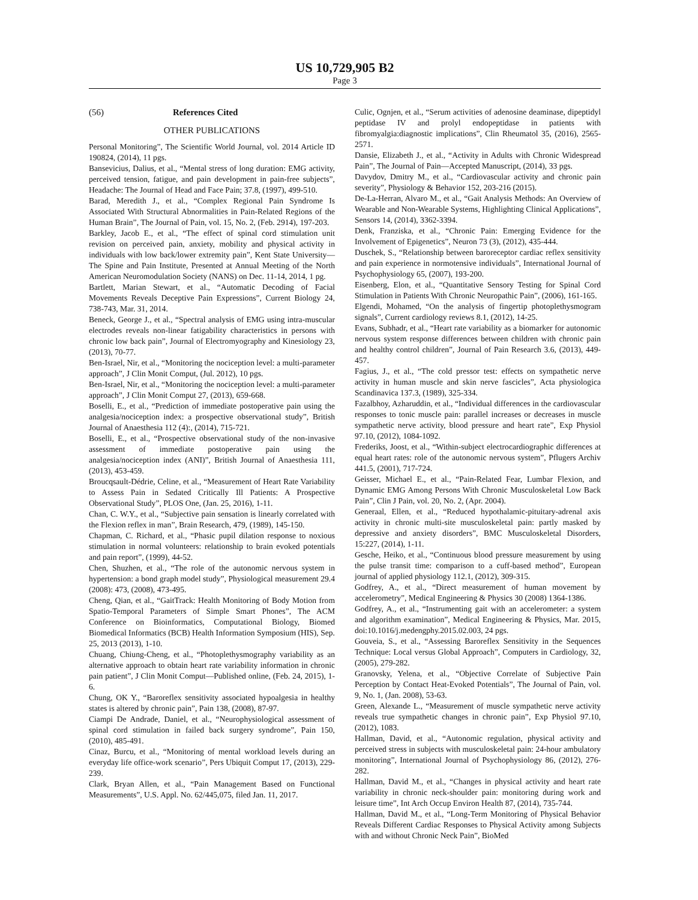US 10,729,905 B2
Page 3
(56) References Cited
OTHER PUBLICATIONS
Personal Monitoring”, The Scientific World Journal, vol. 2014 Article ID 190824, (2014), 11 pgs.
Bansevicius, Dalius, et al., “Mental stress of long duration: EMG activity, perceived tension, fatigue, and pain development in pain-free subjects”, Headache: The Journal of Head and Face Pain; 37.8, (1997), 499-510.
Barad, Meredith J., et al., “Complex Regional Pain Syndrome Is Associated With Structural Abnormalities in Pain-Related Regions of the Human Brain”, The Journal of Pain, vol. 15, No. 2, (Feb. 2914), 197-203.
Barkley, Jacob E., et al., “The effect of spinal cord stimulation unit revision on perceived pain, anxiety, mobility and physical activity in individuals with low back/lower extremity pain”, Kent State University—The Spine and Pain Institute, Presented at Annual Meeting of the North American Neuromodulation Society (NANS) on Dec. 11-14, 2014, 1 pg.
Bartlett, Marian Stewart, et al., “Automatic Decoding of Facial Movements Reveals Deceptive Pain Expressions”, Current Biology 24, 738-743, Mar. 31, 2014.
Beneck, George J., et al., “Spectral analysis of EMG using intra-muscular electrodes reveals non-linear fatigability characteristics in persons with chronic low back pain”, Journal of Electromyography and Kinesiology 23, (2013), 70-77.
Ben-Israel, Nir, et al., “Monitoring the nociception level: a multi-parameter approach”, J Clin Monit Comput, (Jul. 2012), 10 pgs.
Ben-Israel, Nir, et al., “Monitoring the nociception level: a multi-parameter approach”, J Clin Monit Comput 27, (2013), 659-668.
Boselli, E., et al., “Prediction of immediate postoperative pain using the analgesia/nociception index: a prospective observational study”, British Journal of Anaesthesia 112 (4):, (2014), 715-721.
Boselli, E., et al., “Prospective observational study of the non-invasive assessment of immediate postoperative pain using the analgesia/nociception index (ANI)”, British Journal of Anaesthesia 111, (2013), 453-459.
Broucqsault-Dédrie, Celine, et al., “Measurement of Heart Rate Variability to Assess Pain in Sedated Critically Ill Patients: A Prospective Observational Study”, PLOS One, (Jan. 25, 2016), 1-11.
Chan, C. W.Y., et al., “Subjective pain sensation is linearly correlated with the Flexion reflex in man”, Brain Research, 479, (1989), 145-150.
Chapman, C. Richard, et al., “Phasic pupil dilation response to noxious stimulation in normal volunteers: relationship to brain evoked potentials and pain report”, (1999), 44-52.
Chen, Shuzhen, et al., “The role of the autonomic nervous system in hypertension: a bond graph model study”, Physiological measurement 29.4 (2008): 473, (2008), 473-495.
Cheng, Qian, et al., “GaitTrack: Health Monitoring of Body Motion from Spatio-Temporal Parameters of Simple Smart Phones”, The ACM Conference on Bioinformatics, Computational Biology, Biomed Biomedical Informatics (BCB) Health Information Symposium (HIS), Sep. 25, 2013 (2013), 1-10.
Chuang, Chiung-Cheng, et al., “Photoplethysmography variability as an alternative approach to obtain heart rate variability information in chronic pain patient”, J Clin Monit Comput—Published online, (Feb. 24, 2015), 1-6.
Chung, OK Y., “Baroreflex sensitivity associated hypoalgesia in healthy states is altered by chronic pain”, Pain 138, (2008), 87-97.
Ciampi De Andrade, Daniel, et al., “Neurophysiological assessment of spinal cord stimulation in failed back surgery syndrome”, Pain 150, (2010), 485-491.
Cinaz, Burcu, et al., “Monitoring of mental workload levels during an everyday life office-work scenario”, Pers Ubiquit Comput 17, (2013), 229-239.
Clark, Bryan Allen, et al., “Pain Management Based on Functional Measurements”, U.S. Appl. No. 62/445,075, filed Jan. 11, 2017.
Culic, Ognjen, et al., “Serum activities of adenosine deaminase, dipeptidyl peptidase IV and prolyl endopeptidase in patients with fibromyalgia:diagnostic implications”, Clin Rheumatol 35, (2016), 2565-2571.
Dansie, Elizabeth J., et al., “Activity in Adults with Chronic Widespread Pain”, The Journal of Pain—Accepted Manuscript, (2014), 33 pgs.
Davydov, Dmitry M., et al., “Cardiovascular activity and chronic pain severity”, Physiology & Behavior 152, 203-216 (2015).
De-La-Herran, Alvaro M., et al., “Gait Analysis Methods: An Overview of Wearable and Non-Wearable Systems, Highlighting Clinical Applications”, Sensors 14, (2014), 3362-3394.
Denk, Franziska, et al., “Chronic Pain: Emerging Evidence for the Involvement of Epigenetics”, Neuron 73 (3), (2012), 435-444.
Duschek, S., “Relationship between baroreceptor cardiac reflex sensitivity and pain experience in normotensive individuals”, International Journal of Psychophysiology 65, (2007), 193-200.
Eisenberg, Elon, et al., “Quantitative Sensory Testing for Spinal Cord Stimulation in Patients With Chronic Neuropathic Pain”, (2006), 161-165.
Elgendi, Mohamed, “On the analysis of fingertip photoplethysmogram signals”, Current cardiology reviews 8.1, (2012), 14-25.
Evans, Subhadr, et al., “Heart rate variability as a biomarker for autonomic nervous system response differences between children with chronic pain and healthy control children”, Journal of Pain Research 3.6, (2013), 449-457.
Fagius, J., et al., “The cold pressor test: effects on sympathetic nerve activity in human muscle and skin nerve fascicles”, Acta physiologica Scandinavica 137.3, (1989), 325-334.
Fazalbhoy, Azharuddin, et al., “Individual differences in the cardiovascular responses to tonic muscle pain: parallel increases or decreases in muscle sympathetic nerve activity, blood pressure and heart rate”, Exp Physiol 97.10, (2012), 1084-1092.
Frederiks, Joost, et al., “Within-subject electrocardiographic differences at equal heart rates: role of the autonomic nervous system”, Pflugers Archiv 441.5, (2001), 717-724.
Geisser, Michael E., et al., “Pain-Related Fear, Lumbar Flexion, and Dynamic EMG Among Persons With Chronic Musculoskeletal Low Back Pain”, Clin J Pain, vol. 20, No. 2, (Apr. 2004).
Generaal, Ellen, et al., “Reduced hypothalamic-pituitary-adrenal axis activity in chronic multi-site musculoskeletal pain: partly masked by depressive and anxiety disorders”, BMC Musculoskeletal Disorders, 15:227, (2014), 1-11.
Gesche, Heiko, et al., “Continuous blood pressure measurement by using the pulse transit time: comparison to a cuff-based method”, European journal of applied physiology 112.1, (2012), 309-315.
Godfrey, A., et al., “Direct measurement of human movement by accelerometry”, Medical Engineering & Physics 30 (2008) 1364-1386.
Godfrey, A., et al., “Instrumenting gait with an accelerometer: a system and algorithm examination”, Medical Engineering & Physics, Mar. 2015, doi:10.1016/j.medengphy.2015.02.003, 24 pgs.
Gouveia, S., et al., “Assessing Baroreflex Sensitivity in the Sequences Technique: Local versus Global Approach”, Computers in Cardiology, 32, (2005), 279-282.
Granovsky, Yelena, et al., “Objective Correlate of Subjective Pain Perception by Contact Heat-Evoked Potentials”, The Journal of Pain, vol. 9, No. 1, (Jan. 2008), 53-63.
Green, Alexande L., “Measurement of muscle sympathetic nerve activity reveals true sympathetic changes in chronic pain”, Exp Physiol 97.10, (2012), 1083.
Hallman, David, et al., “Autonomic regulation, physical activity and perceived stress in subjects with musculoskeletal pain: 24-hour ambulatory monitoring”, International Journal of Psychophysiology 86, (2012), 276-282.
Hallman, David M., et al., “Changes in physical activity and heart rate variability in chronic neck-shoulder pain: monitoring during work and leisure time”, Int Arch Occup Environ Health 87, (2014), 735-744.
Hallman, David M., et al., “Long-Term Monitoring of Physical Behavior Reveals Different Cardiac Responses to Physical Activity among Subjects with and without Chronic Neck Pain”, BioMed